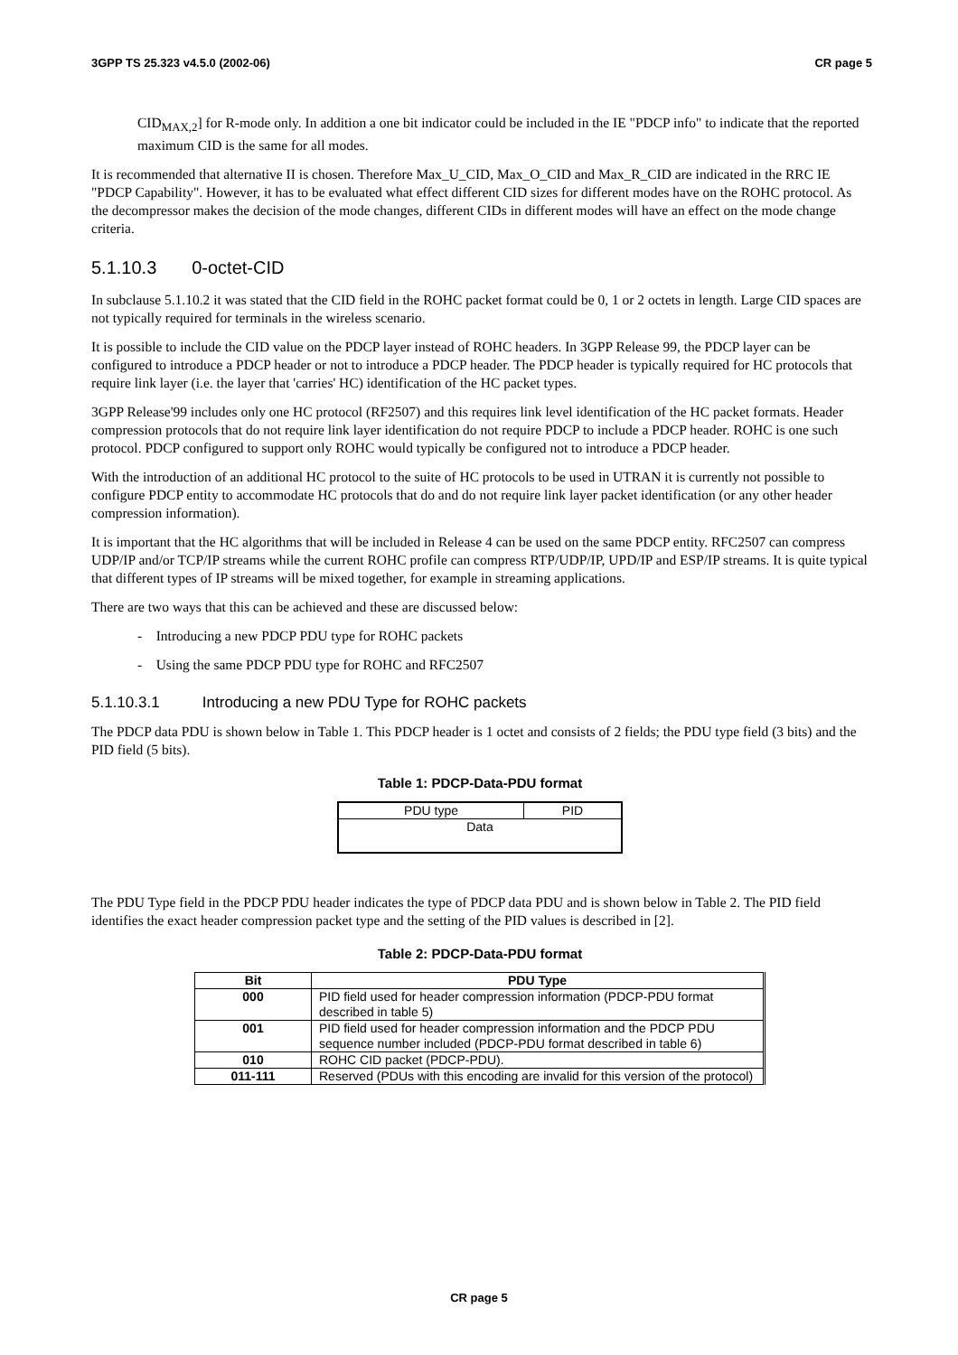3GPP TS 25.323 v4.5.0 (2002-06) CR page 5
CID<sub>MAX,2</sub>] for R-mode only. In addition a one bit indicator could be included in the IE "PDCP info" to indicate that the reported maximum CID is the same for all modes.
It is recommended that alternative II is chosen. Therefore Max_U_CID, Max_O_CID and Max_R_CID are indicated in the RRC IE "PDCP Capability". However, it has to be evaluated what effect different CID sizes for different modes have on the ROHC protocol. As the decompressor makes the decision of the mode changes, different CIDs in different modes will have an effect on the mode change criteria.
5.1.10.3 0-octet-CID
In subclause 5.1.10.2 it was stated that the CID field in the ROHC packet format could be 0, 1 or 2 octets in length. Large CID spaces are not typically required for terminals in the wireless scenario.
It is possible to include the CID value on the PDCP layer instead of ROHC headers. In 3GPP Release 99, the PDCP layer can be configured to introduce a PDCP header or not to introduce a PDCP header. The PDCP header is typically required for HC protocols that require link layer (i.e. the layer that 'carries' HC) identification of the HC packet types.
3GPP Release'99 includes only one HC protocol (RF2507) and this requires link level identification of the HC packet formats. Header compression protocols that do not require link layer identification do not require PDCP to include a PDCP header. ROHC is one such protocol. PDCP configured to support only ROHC would typically be configured not to introduce a PDCP header.
With the introduction of an additional HC protocol to the suite of HC protocols to be used in UTRAN it is currently not possible to configure PDCP entity to accommodate HC protocols that do and do not require link layer packet identification (or any other header compression information).
It is important that the HC algorithms that will be included in Release 4 can be used on the same PDCP entity. RFC2507 can compress UDP/IP and/or TCP/IP streams while the current ROHC profile can compress RTP/UDP/IP, UPD/IP and ESP/IP streams. It is quite typical that different types of IP streams will be mixed together, for example in streaming applications.
There are two ways that this can be achieved and these are discussed below:
- Introducing a new PDCP PDU type for ROHC packets
- Using the same PDCP PDU type for ROHC and RFC2507
5.1.10.3.1 Introducing a new PDU Type for ROHC packets
The PDCP data PDU is shown below in Table 1. This PDCP header is 1 octet and consists of 2 fields; the PDU type field (3 bits) and the PID field (5 bits).
Table 1: PDCP-Data-PDU format
| PDU type | PID |
| Data | |
The PDU Type field in the PDCP PDU header indicates the type of PDCP data PDU and is shown below in Table 2. The PID field identifies the exact header compression packet type and the setting of the PID values is described in [2].
Table 2: PDCP-Data-PDU format
| Bit | PDU Type |
| --- | --- |
| 000 | PID field used for header compression information (PDCP-PDU format described in table 5) |
| 001 | PID field used for header compression information and the PDCP PDU sequence number included (PDCP-PDU format described in table 6) |
| 010 | ROHC CID packet (PDCP-PDU). |
| 011-111 | Reserved (PDUs with this encoding are invalid for this version of the protocol) |
CR page 5